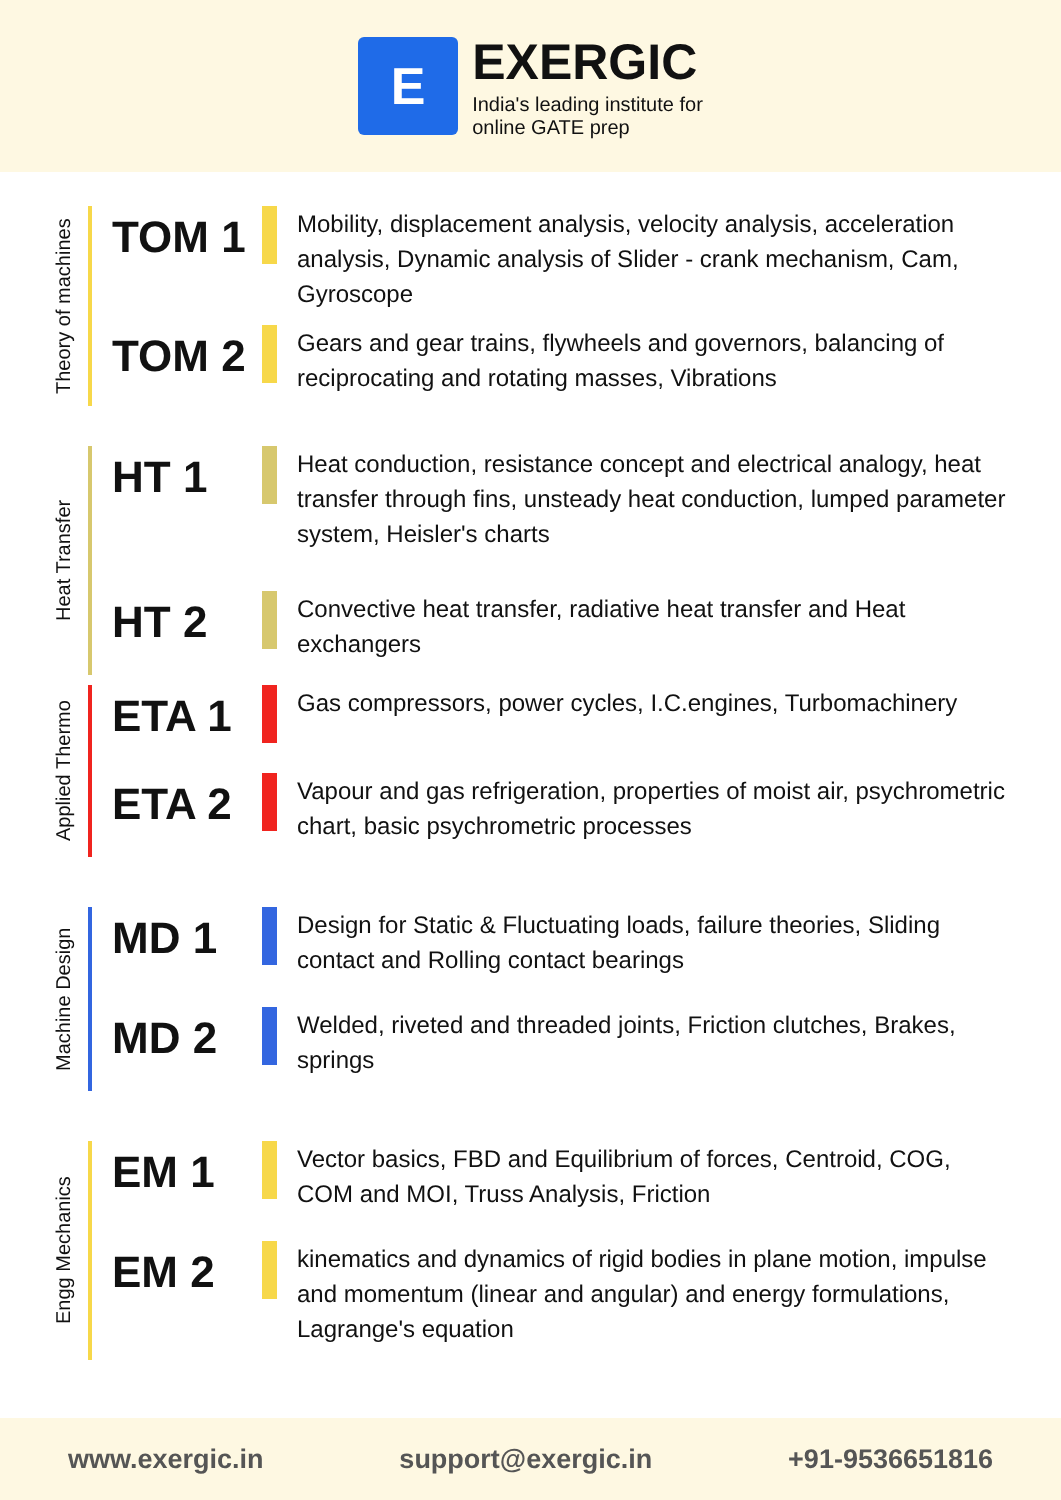E
EXERGIC
India's leading institute for
online GATE prep
Theory of machines
TOM 1
Mobility, displacement analysis, velocity analysis, acceleration analysis, Dynamic analysis of Slider - crank mechanism, Cam, Gyroscope
TOM 2
Gears and gear trains, flywheels and governors, balancing of reciprocating and rotating masses, Vibrations
Heat Transfer
HT 1
Heat conduction, resistance concept and electrical analogy, heat transfer through fins, unsteady heat conduction, lumped parameter system, Heisler's charts
HT 2
Convective heat transfer, radiative heat transfer and Heat exchangers
Applied Thermo
ETA 1
Gas compressors, power cycles, I.C.engines, Turbomachinery
ETA 2
Vapour and gas refrigeration, properties of moist air, psychrometric chart, basic psychrometric processes
Machine Design
MD 1
Design for Static & Fluctuating loads, failure theories, Sliding contact and Rolling contact bearings
MD 2
Welded, riveted and threaded joints, Friction clutches, Brakes, springs
Engg Mechanics
EM 1
Vector basics, FBD and Equilibrium of forces, Centroid, COG, COM and MOI, Truss Analysis, Friction
EM 2
kinematics and dynamics of rigid bodies in plane motion, impulse and momentum (linear and angular) and energy formulations, Lagrange's equation
www.exergic.in support@exergic.in +91-9536651816